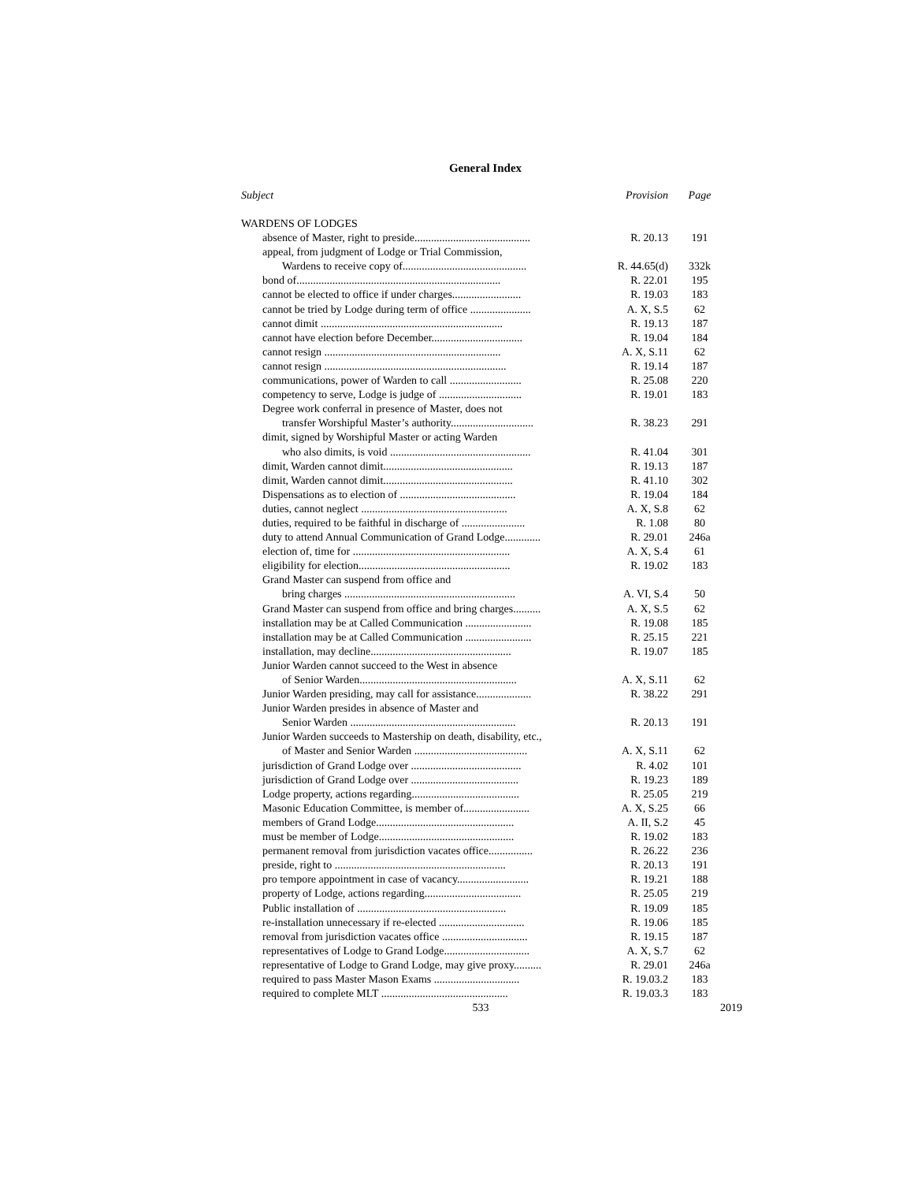General Index
| Subject | Provision | Page |
| --- | --- | --- |
| WARDENS OF LODGES | | |
| absence of Master, right to preside.......................................... | R. 20.13 | 191 |
| appeal, from judgment of Lodge or Trial Commission, | | |
| Wardens to receive copy of............................................. | R. 44.65(d) | 332k |
| bond of.......................................................................... | R. 22.01 | 195 |
| cannot be elected to office if under charges......................... | R. 19.03 | 183 |
| cannot be tried by Lodge during term of office ...................... | A. X, S.5 | 62 |
| cannot dimit .................................................................. | R. 19.13 | 187 |
| cannot have election before December................................. | R. 19.04 | 184 |
| cannot resign ................................................................ | A. X, S.11 | 62 |
| cannot resign .................................................................. | R. 19.14 | 187 |
| communications, power of Warden to call .......................... | R. 25.08 | 220 |
| competency to serve, Lodge is judge of .............................. | R. 19.01 | 183 |
| Degree work conferral in presence of Master, does not | | |
| transfer Worshipful Master’s authority.............................. | R. 38.23 | 291 |
| dimit, signed by Worshipful Master or acting Warden | | |
| who also dimits, is void ................................................... | R. 41.04 | 301 |
| dimit, Warden cannot dimit............................................... | R. 19.13 | 187 |
| dimit, Warden cannot dimit............................................... | R. 41.10 | 302 |
| Dispensations as to election of .......................................... | R. 19.04 | 184 |
| duties, cannot neglect ..................................................... | A. X, S.8 | 62 |
| duties, required to be faithful in discharge of ....................... | R. 1.08 | 80 |
| duty to attend Annual Communication of Grand Lodge............. | R. 29.01 | 246a |
| election of, time for ......................................................... | A. X, S.4 | 61 |
| eligibility for election....................................................... | R. 19.02 | 183 |
| Grand Master can suspend from office and | | |
| bring charges .............................................................. | A. VI, S.4 | 50 |
| Grand Master can suspend from office and bring charges.......... | A. X, S.5 | 62 |
| installation may be at Called Communication ........................ | R. 19.08 | 185 |
| installation may be at Called Communication ........................ | R. 25.15 | 221 |
| installation, may decline................................................... | R. 19.07 | 185 |
| Junior Warden cannot succeed to the West in absence | | |
| of Senior Warden......................................................... | A. X, S.11 | 62 |
| Junior Warden presiding, may call for assistance.................... | R. 38.22 | 291 |
| Junior Warden presides in absence of Master and | | |
| Senior Warden ............................................................ | R. 20.13 | 191 |
| Junior Warden succeeds to Mastership on death, disability, etc., | | |
| of Master and Senior Warden ......................................... | A. X, S.11 | 62 |
| jurisdiction of Grand Lodge over ........................................ | R. 4.02 | 101 |
| jurisdiction of Grand Lodge over ....................................... | R. 19.23 | 189 |
| Lodge property, actions regarding....................................... | R. 25.05 | 219 |
| Masonic Education Committee, is member of........................ | A. X, S.25 | 66 |
| members of Grand Lodge.................................................. | A. II, S.2 | 45 |
| must be member of Lodge................................................. | R. 19.02 | 183 |
| permanent removal from jurisdiction vacates office................ | R. 26.22 | 236 |
| preside, right to .............................................................. | R. 20.13 | 191 |
| pro tempore appointment in case of vacancy.......................... | R. 19.21 | 188 |
| property of Lodge, actions regarding................................... | R. 25.05 | 219 |
| Public installation of ...................................................... | R. 19.09 | 185 |
| re-installation unnecessary if re-elected ............................... | R. 19.06 | 185 |
| removal from jurisdiction vacates office ............................... | R. 19.15 | 187 |
| representatives of Lodge to Grand Lodge............................... | A. X, S.7 | 62 |
| representative of Lodge to Grand Lodge, may give proxy.......... | R. 29.01 | 246a |
| required to pass Master Mason Exams ............................... | R. 19.03.2 | 183 |
| required to complete MLT .............................................. | R. 19.03.3 | 183 |
533 2019